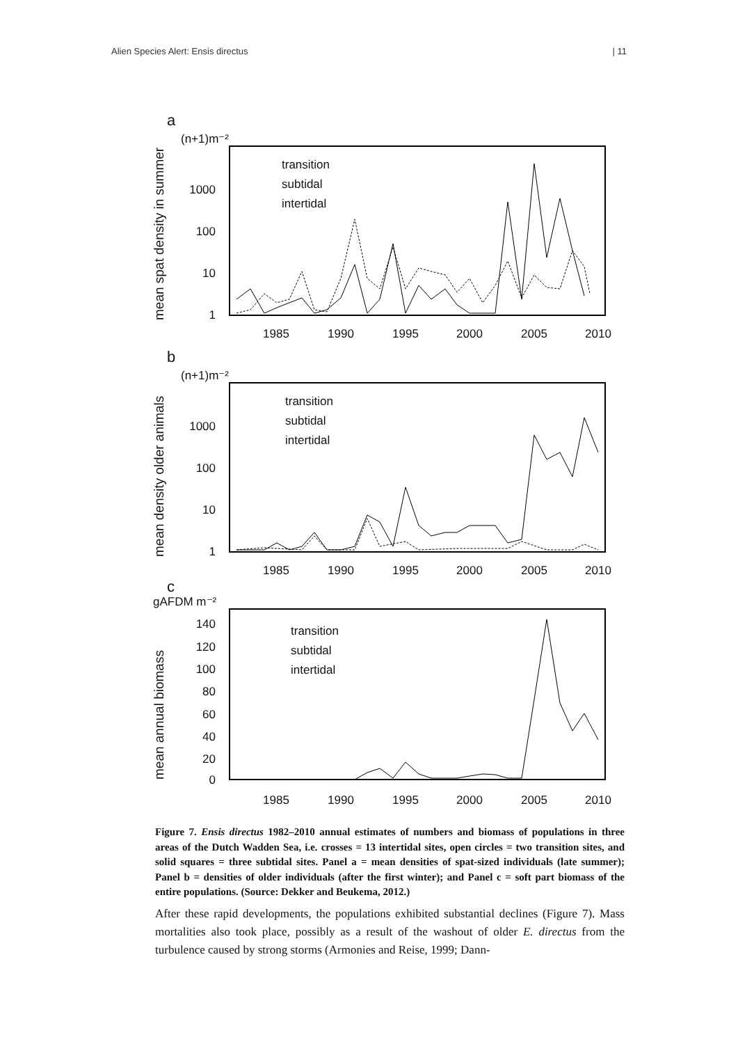Alien Species Alert: Ensis directus | 11
a
(n+1)m⁻²
1000
100
10
1
1985
1990
1995
2000
2005
2010
transition
subtidal
intertidal
mean spat density in summer
b
(n+1)m⁻²
1000
100
10
1
1985
1990
1995
2000
2005
2010
transition
subtidal
intertidal
mean density older animals
c
gAFDM m⁻²
140
120
100
80
60
40
20
0
1985
1990
1995
2000
2005
2010
transition
subtidal
intertidal
mean annual biomass
Figure 7. Ensis directus 1982–2010 annual estimates of numbers and biomass of populations in three areas of the Dutch Wadden Sea, i.e. crosses = 13 intertidal sites, open circles = two transition sites, and solid squares = three subtidal sites. Panel a = mean densities of spat-sized individuals (late summer); Panel b = densities of older individuals (after the first winter); and Panel c = soft part biomass of the entire populations. (Source: Dekker and Beukema, 2012.)
After these rapid developments, the populations exhibited substantial declines (Figure 7). Mass mortalities also took place, possibly as a result of the washout of older E. directus from the turbulence caused by strong storms (Armonies and Reise, 1999; Dann-